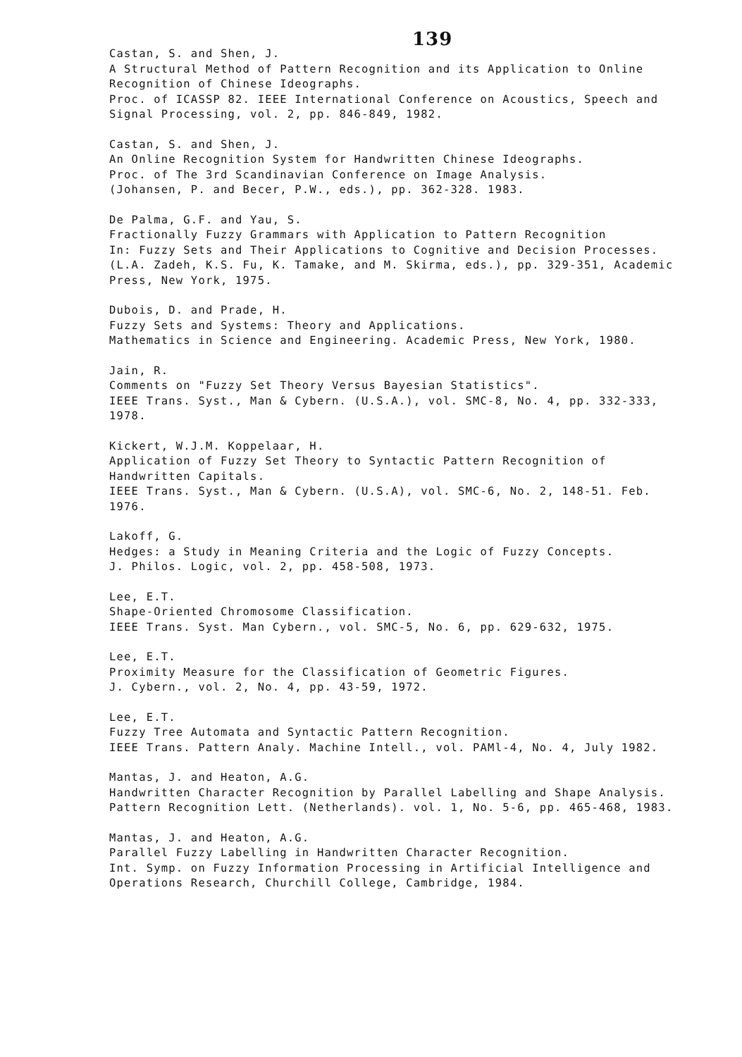139
Castan, S. and Shen, J.
A Structural Method of Pattern Recognition and its Application to Online Recognition of Chinese Ideographs.
Proc. of ICASSP 82. IEEE International Conference on Acoustics, Speech and Signal Processing, vol. 2, pp. 846-849, 1982.
Castan, S. and Shen, J.
An Online Recognition System for Handwritten Chinese Ideographs.
Proc. of The 3rd Scandinavian Conference on Image Analysis.
(Johansen, P. and Becer, P.W., eds.), pp. 362-328. 1983.
De Palma, G.F. and Yau, S.
Fractionally Fuzzy Grammars with Application to Pattern Recognition
In: Fuzzy Sets and Their Applications to Cognitive and Decision Processes.
(L.A. Zadeh, K.S. Fu, K. Tamake, and M. Skirma, eds.), pp. 329-351, Academic Press, New York, 1975.
Dubois, D. and Prade, H.
Fuzzy Sets and Systems: Theory and Applications.
Mathematics in Science and Engineering. Academic Press, New York, 1980.
Jain, R.
Comments on "Fuzzy Set Theory Versus Bayesian Statistics".
IEEE Trans. Syst., Man & Cybern. (U.S.A.), vol. SMC-8, No. 4, pp. 332-333, 1978.
Kickert, W.J.M. Koppelaar, H.
Application of Fuzzy Set Theory to Syntactic Pattern Recognition of Handwritten Capitals.
IEEE Trans. Syst., Man & Cybern. (U.S.A), vol. SMC-6, No. 2, 148-51. Feb. 1976.
Lakoff, G.
Hedges: a Study in Meaning Criteria and the Logic of Fuzzy Concepts.
J. Philos. Logic, vol. 2, pp. 458-508, 1973.
Lee, E.T.
Shape-Oriented Chromosome Classification.
IEEE Trans. Syst. Man Cybern., vol. SMC-5, No. 6, pp. 629-632, 1975.
Lee, E.T.
Proximity Measure for the Classification of Geometric Figures.
J. Cybern., vol. 2, No. 4, pp. 43-59, 1972.
Lee, E.T.
Fuzzy Tree Automata and Syntactic Pattern Recognition.
IEEE Trans. Pattern Analy. Machine Intell., vol. PAMl-4, No. 4, July 1982.
Mantas, J. and Heaton, A.G.
Handwritten Character Recognition by Parallel Labelling and Shape Analysis.
Pattern Recognition Lett. (Netherlands). vol. 1, No. 5-6, pp. 465-468, 1983.
Mantas, J. and Heaton, A.G.
Parallel Fuzzy Labelling in Handwritten Character Recognition.
Int. Symp. on Fuzzy Information Processing in Artificial Intelligence and Operations Research, Churchill College, Cambridge, 1984.